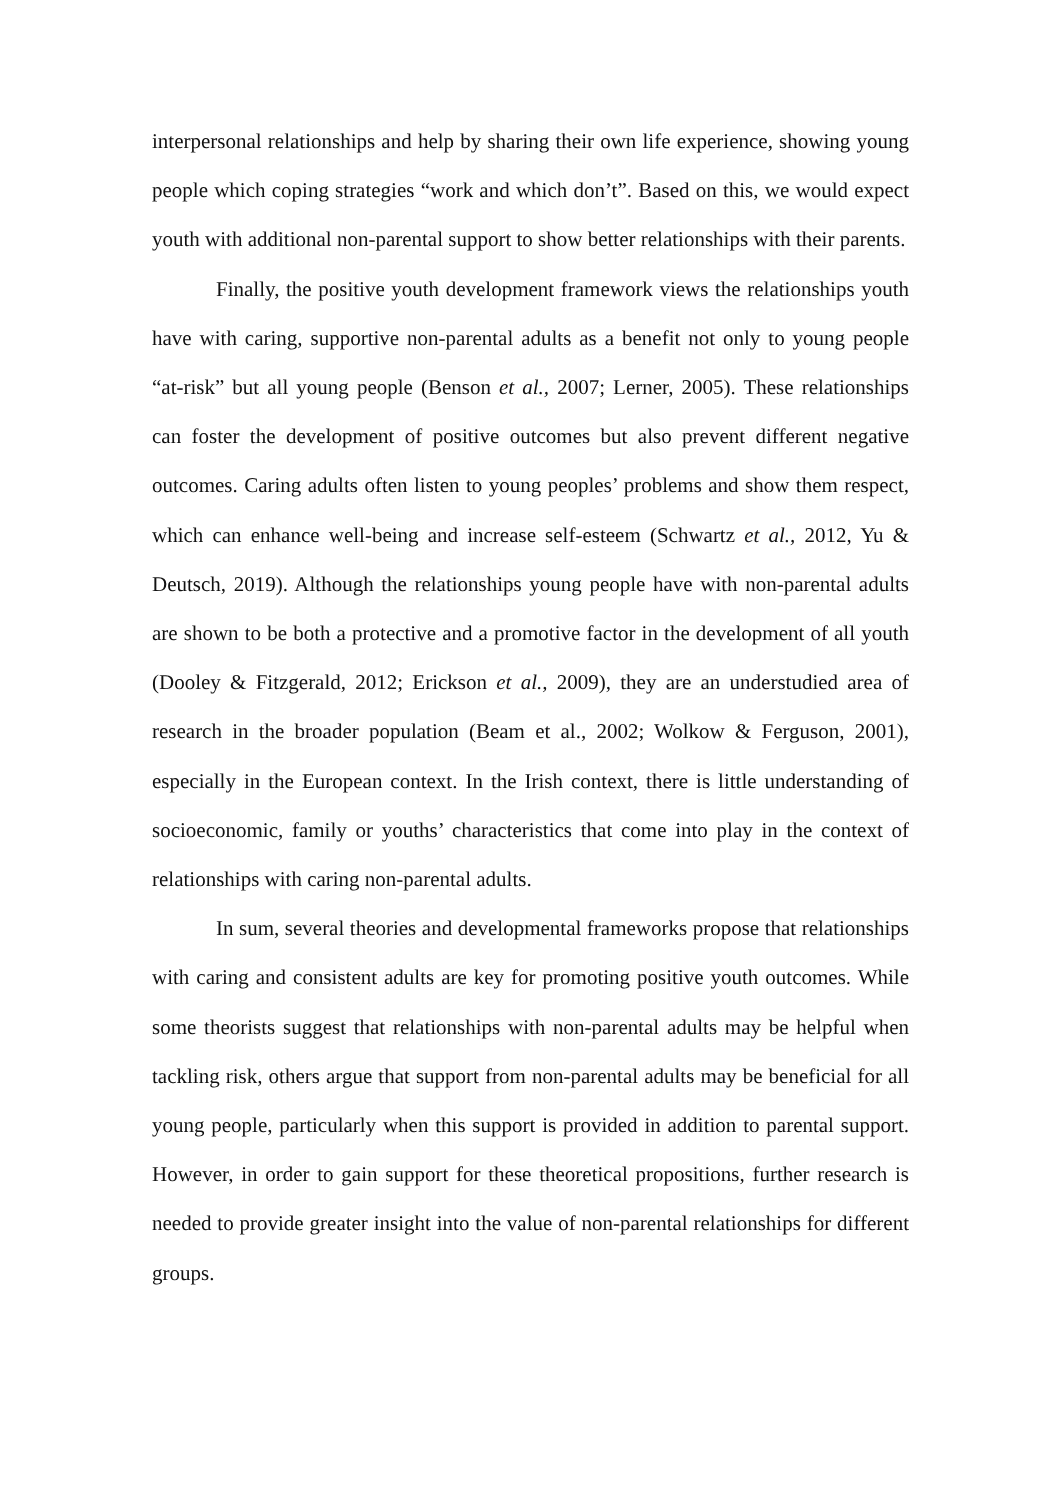interpersonal relationships and help by sharing their own life experience, showing young people which coping strategies “work and which don’t”. Based on this, we would expect youth with additional non-parental support to show better relationships with their parents.
Finally, the positive youth development framework views the relationships youth have with caring, supportive non-parental adults as a benefit not only to young people “at-risk” but all young people (Benson et al., 2007; Lerner, 2005). These relationships can foster the development of positive outcomes but also prevent different negative outcomes. Caring adults often listen to young peoples’ problems and show them respect, which can enhance well-being and increase self-esteem (Schwartz et al., 2012, Yu & Deutsch, 2019). Although the relationships young people have with non-parental adults are shown to be both a protective and a promotive factor in the development of all youth (Dooley & Fitzgerald, 2012; Erickson et al., 2009), they are an understudied area of research in the broader population (Beam et al., 2002; Wolkow & Ferguson, 2001), especially in the European context. In the Irish context, there is little understanding of socioeconomic, family or youths’ characteristics that come into play in the context of relationships with caring non-parental adults.
In sum, several theories and developmental frameworks propose that relationships with caring and consistent adults are key for promoting positive youth outcomes. While some theorists suggest that relationships with non-parental adults may be helpful when tackling risk, others argue that support from non-parental adults may be beneficial for all young people, particularly when this support is provided in addition to parental support. However, in order to gain support for these theoretical propositions, further research is needed to provide greater insight into the value of non-parental relationships for different groups.